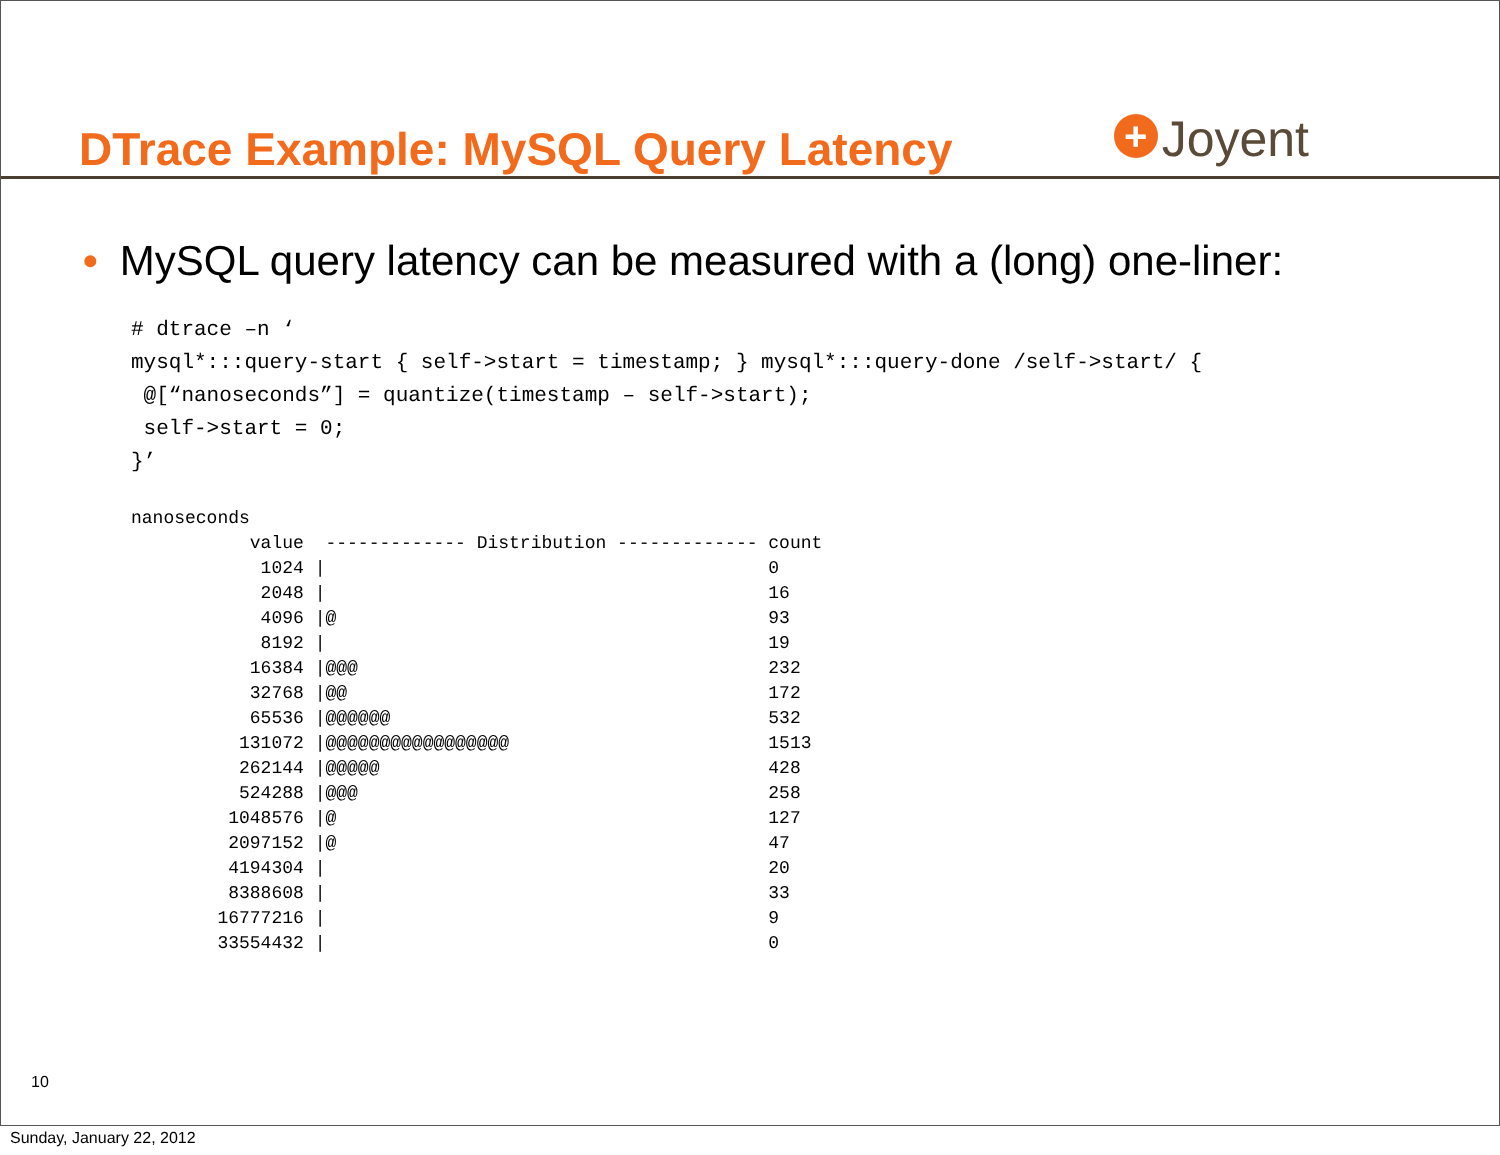DTrace Example: MySQL Query Latency
+ Joyent
• MySQL query latency can be measured with a (long) one-liner:
# dtrace –n ‘
mysql*:::query-start { self->start = timestamp; } mysql*:::query-done /self->start/ {
 @[“nanoseconds”] = quantize(timestamp – self->start);
 self->start = 0;
}’
nanoseconds
           value  ------------- Distribution ------------- count
            1024 |                                         0
            2048 |                                         16
            4096 |@                                        93
            8192 |                                         19
           16384 |@@@                                      232
           32768 |@@                                       172
           65536 |@@@@@@                                   532
          131072 |@@@@@@@@@@@@@@@@@                        1513
          262144 |@@@@@                                    428
          524288 |@@@                                      258
         1048576 |@                                        127
         2097152 |@                                        47
         4194304 |                                         20
         8388608 |                                         33
        16777216 |                                         9
        33554432 |                                         0
10
Sunday, January 22, 2012